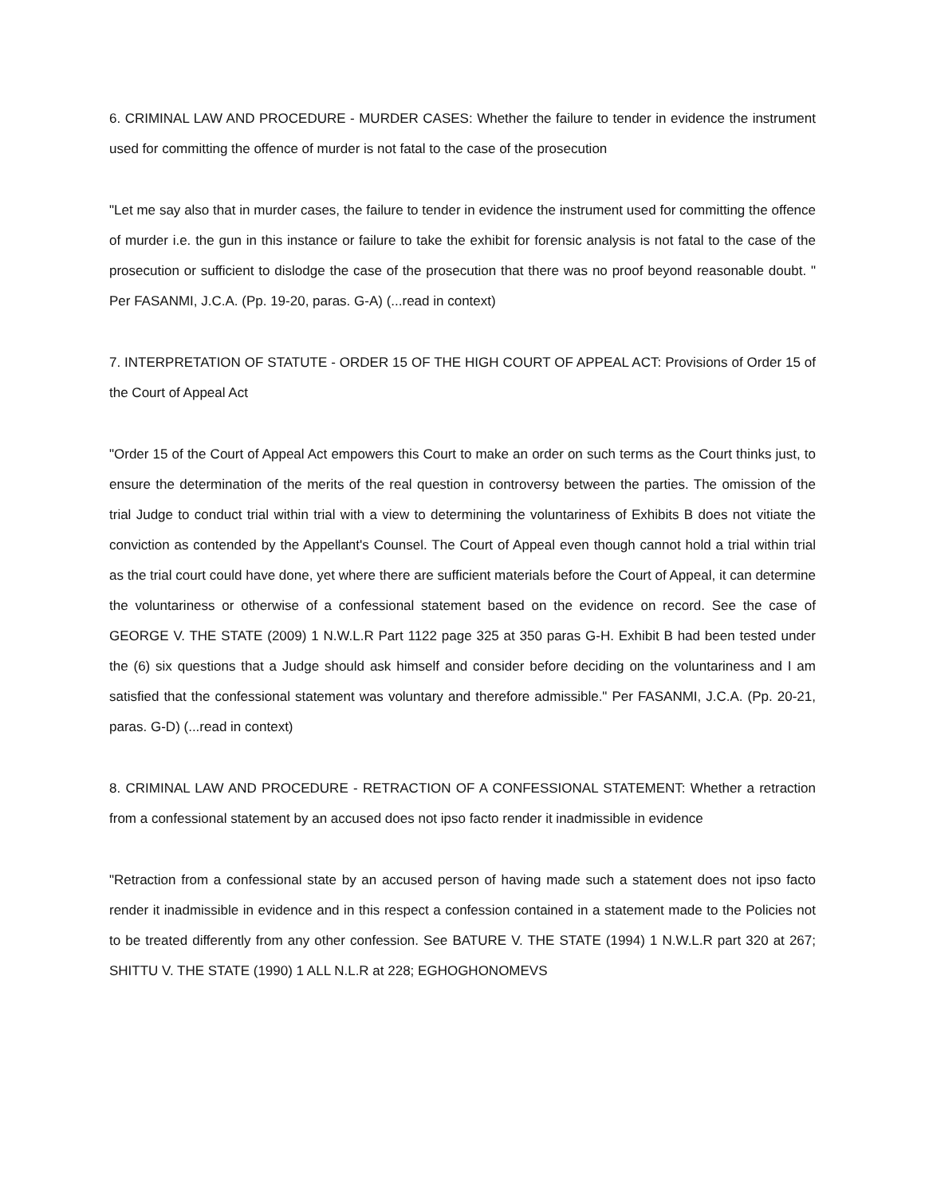6. CRIMINAL LAW AND PROCEDURE - MURDER CASES: Whether the failure to tender in evidence the instrument used for committing the offence of murder is not fatal to the case of the prosecution
"Let me say also that in murder cases, the failure to tender in evidence the instrument used for committing the offence of murder i.e. the gun in this instance or failure to take the exhibit for forensic analysis is not fatal to the case of the prosecution or sufficient to dislodge the case of the prosecution that there was no proof beyond reasonable doubt. " Per FASANMI, J.C.A. (Pp. 19-20, paras. G-A) (...read in context)
7. INTERPRETATION OF STATUTE - ORDER 15 OF THE HIGH COURT OF APPEAL ACT: Provisions of Order 15 of the Court of Appeal Act
"Order 15 of the Court of Appeal Act empowers this Court to make an order on such terms as the Court thinks just, to ensure the determination of the merits of the real question in controversy between the parties. The omission of the trial Judge to conduct trial within trial with a view to determining the voluntariness of Exhibits B does not vitiate the conviction as contended by the Appellant's Counsel. The Court of Appeal even though cannot hold a trial within trial as the trial court could have done, yet where there are sufficient materials before the Court of Appeal, it can determine the voluntariness or otherwise of a confessional statement based on the evidence on record. See the case of GEORGE V. THE STATE (2009) 1 N.W.L.R Part 1122 page 325 at 350 paras G-H. Exhibit B had been tested under the (6) six questions that a Judge should ask himself and consider before deciding on the voluntariness and I am satisfied that the confessional statement was voluntary and therefore admissible." Per FASANMI, J.C.A. (Pp. 20-21, paras. G-D) (...read in context)
8. CRIMINAL LAW AND PROCEDURE - RETRACTION OF A CONFESSIONAL STATEMENT: Whether a retraction from a confessional statement by an accused does not ipso facto render it inadmissible in evidence
"Retraction from a confessional state by an accused person of having made such a statement does not ipso facto render it inadmissible in evidence and in this respect a confession contained in a statement made to the Policies not to be treated differently from any other confession. See BATURE V. THE STATE (1994) 1 N.W.L.R part 320 at 267; SHITTU V. THE STATE (1990) 1 ALL N.L.R at 228; EGHOGHONOMEVS